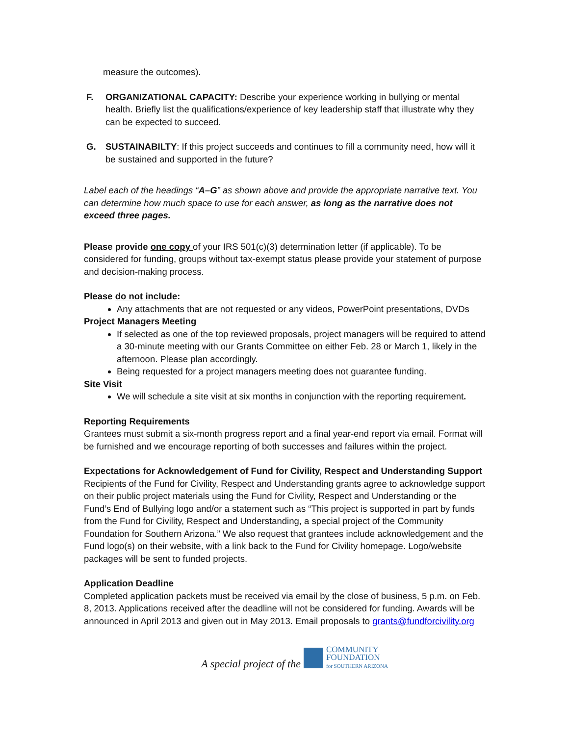measure the outcomes).
F. ORGANIZATIONAL CAPACITY: Describe your experience working in bullying or mental health. Briefly list the qualifications/experience of key leadership staff that illustrate why they can be expected to succeed.
G. SUSTAINABILTY: If this project succeeds and continues to fill a community need, how will it be sustained and supported in the future?
Label each of the headings “A–G” as shown above and provide the appropriate narrative text. You can determine how much space to use for each answer, as long as the narrative does not exceed three pages.
Please provide one copy of your IRS 501(c)(3) determination letter (if applicable). To be considered for funding, groups without tax-exempt status please provide your statement of purpose and decision-making process.
Please do not include:
Any attachments that are not requested or any videos, PowerPoint presentations, DVDs
Project Managers Meeting
If selected as one of the top reviewed proposals, project managers will be required to attend a 30-minute meeting with our Grants Committee on either Feb. 28 or March 1, likely in the afternoon. Please plan accordingly.
Being requested for a project managers meeting does not guarantee funding.
Site Visit
We will schedule a site visit at six months in conjunction with the reporting requirement.
Reporting Requirements
Grantees must submit a six-month progress report and a final year-end report via email. Format will be furnished and we encourage reporting of both successes and failures within the project.
Expectations for Acknowledgement of Fund for Civility, Respect and Understanding Support
Recipients of the Fund for Civility, Respect and Understanding grants agree to acknowledge support on their public project materials using the Fund for Civility, Respect and Understanding or the Fund’s End of Bullying logo and/or a statement such as “This project is supported in part by funds from the Fund for Civility, Respect and Understanding, a special project of the Community Foundation for Southern Arizona.” We also request that grantees include acknowledgement and the Fund logo(s) on their website, with a link back to the Fund for Civility homepage. Logo/website packages will be sent to funded projects.
Application Deadline
Completed application packets must be received via email by the close of business, 5 p.m. on Feb. 8, 2013. Applications received after the deadline will not be considered for funding. Awards will be announced in April 2013 and given out in May 2013. Email proposals to grants@fundforcivility.org
A special project of the
COMMUNITY
FOUNDATION
for SOUTHERN ARIZONA